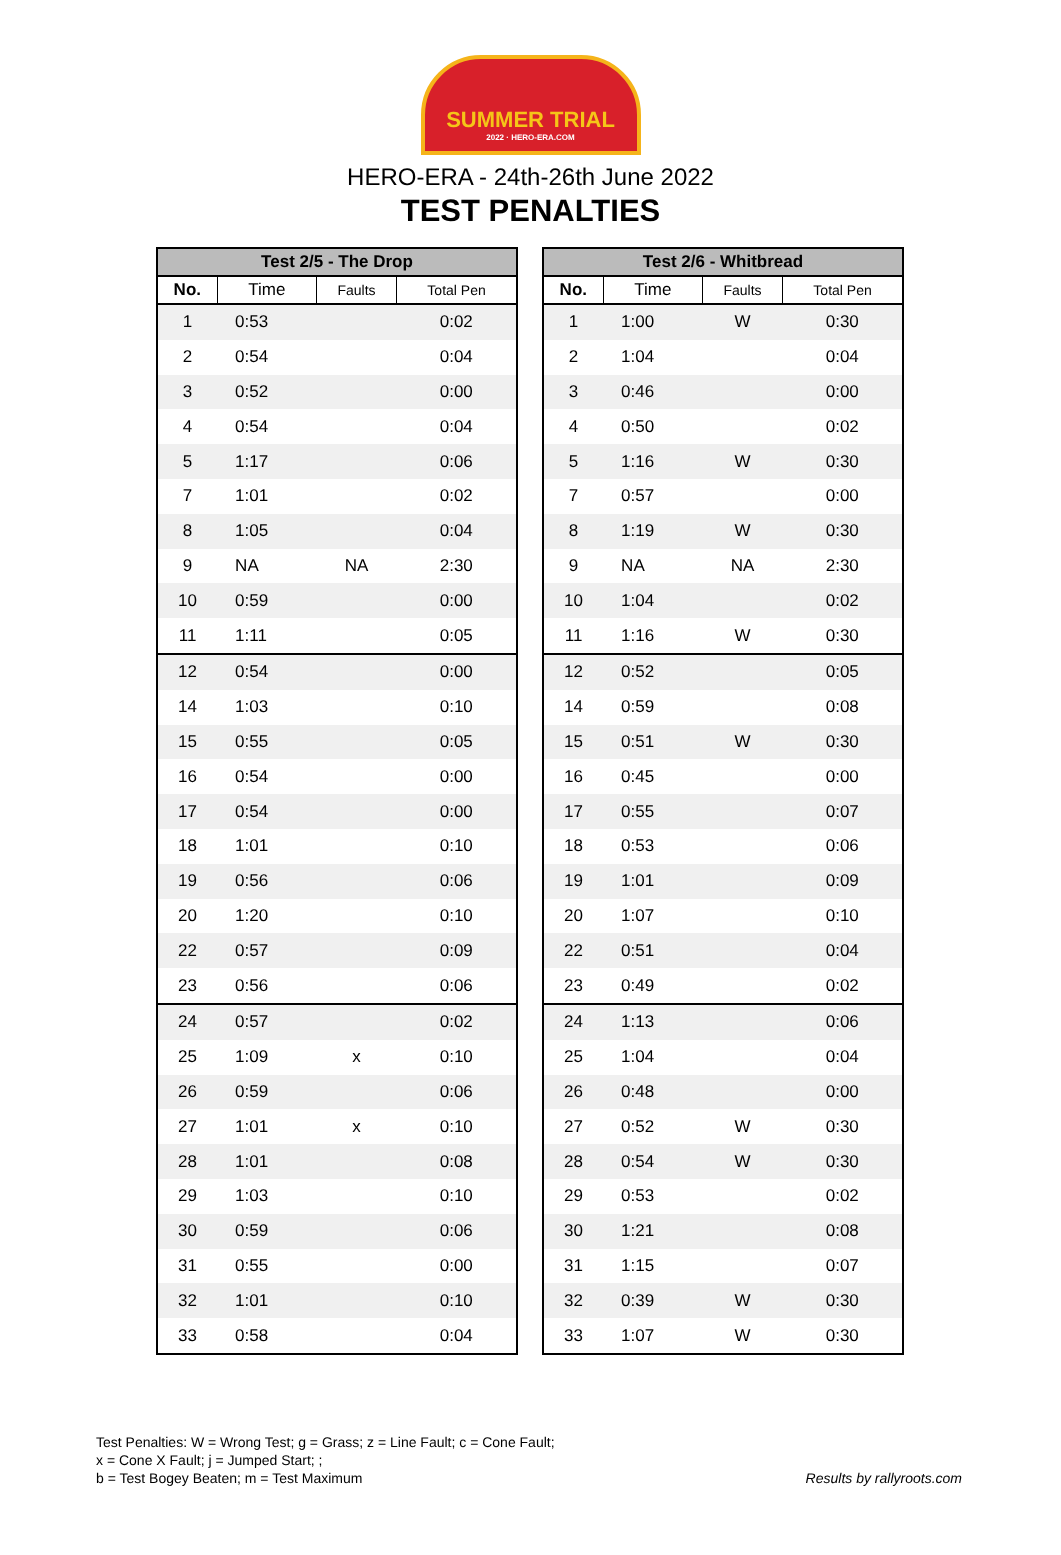SUMMER TRIAL
2022 · HERO-ERA.COM
HERO-ERA - 24th-26th June 2022
TEST PENALTIES
| Test 2/5 - The Drop | | | |
| --- | --- | --- | --- |
| No. | Time | Faults | Total Pen |
| 1 | 0:53 | | 0:02 |
| 2 | 0:54 | | 0:04 |
| 3 | 0:52 | | 0:00 |
| 4 | 0:54 | | 0:04 |
| 5 | 1:17 | | 0:06 |
| 7 | 1:01 | | 0:02 |
| 8 | 1:05 | | 0:04 |
| 9 | NA | NA | 2:30 |
| 10 | 0:59 | | 0:00 |
| 11 | 1:11 | | 0:05 |
| 12 | 0:54 | | 0:00 |
| 14 | 1:03 | | 0:10 |
| 15 | 0:55 | | 0:05 |
| 16 | 0:54 | | 0:00 |
| 17 | 0:54 | | 0:00 |
| 18 | 1:01 | | 0:10 |
| 19 | 0:56 | | 0:06 |
| 20 | 1:20 | | 0:10 |
| 22 | 0:57 | | 0:09 |
| 23 | 0:56 | | 0:06 |
| 24 | 0:57 | | 0:02 |
| 25 | 1:09 | x | 0:10 |
| 26 | 0:59 | | 0:06 |
| 27 | 1:01 | x | 0:10 |
| 28 | 1:01 | | 0:08 |
| 29 | 1:03 | | 0:10 |
| 30 | 0:59 | | 0:06 |
| 31 | 0:55 | | 0:00 |
| 32 | 1:01 | | 0:10 |
| 33 | 0:58 | | 0:04 |
| Test 2/6 - Whitbread | | | |
| --- | --- | --- | --- |
| No. | Time | Faults | Total Pen |
| 1 | 1:00 | W | 0:30 |
| 2 | 1:04 | | 0:04 |
| 3 | 0:46 | | 0:00 |
| 4 | 0:50 | | 0:02 |
| 5 | 1:16 | W | 0:30 |
| 7 | 0:57 | | 0:00 |
| 8 | 1:19 | W | 0:30 |
| 9 | NA | NA | 2:30 |
| 10 | 1:04 | | 0:02 |
| 11 | 1:16 | W | 0:30 |
| 12 | 0:52 | | 0:05 |
| 14 | 0:59 | | 0:08 |
| 15 | 0:51 | W | 0:30 |
| 16 | 0:45 | | 0:00 |
| 17 | 0:55 | | 0:07 |
| 18 | 0:53 | | 0:06 |
| 19 | 1:01 | | 0:09 |
| 20 | 1:07 | | 0:10 |
| 22 | 0:51 | | 0:04 |
| 23 | 0:49 | | 0:02 |
| 24 | 1:13 | | 0:06 |
| 25 | 1:04 | | 0:04 |
| 26 | 0:48 | | 0:00 |
| 27 | 0:52 | W | 0:30 |
| 28 | 0:54 | W | 0:30 |
| 29 | 0:53 | | 0:02 |
| 30 | 1:21 | | 0:08 |
| 31 | 1:15 | | 0:07 |
| 32 | 0:39 | W | 0:30 |
| 33 | 1:07 | W | 0:30 |
Test Penalties: W = Wrong Test; g = Grass; z = Line Fault; c = Cone Fault;
x = Cone X Fault; j = Jumped Start; ;
b = Test Bogey Beaten; m = Test Maximum
Results by rallyroots.com